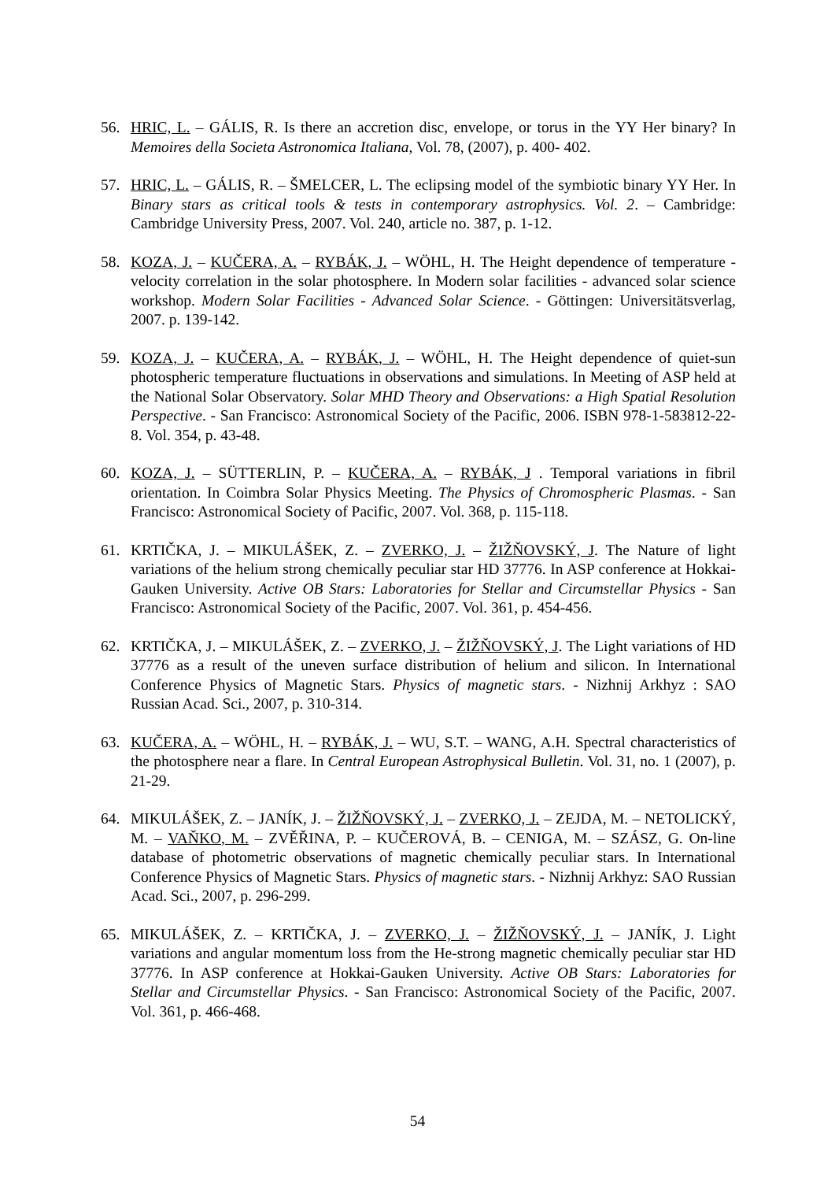56. HRIC, L. – GÁLIS, R. Is there an accretion disc, envelope, or torus in the YY Her binary? In Memoires della Societa Astronomica Italiana, Vol. 78, (2007), p. 400- 402.
57. HRIC, L. – GÁLIS, R. – ŠMELCER, L. The eclipsing model of the symbiotic binary YY Her. In Binary stars as critical tools & tests in contemporary astrophysics. Vol. 2. – Cambridge: Cambridge University Press, 2007. Vol. 240, article no. 387, p. 1-12.
58. KOZA, J. – KUČERA, A. – RYBÁK, J. – WÖHL, H. The Height dependence of temperature - velocity correlation in the solar photosphere. In Modern solar facilities - advanced solar science workshop. Modern Solar Facilities - Advanced Solar Science. - Göttingen: Universitätsverlag, 2007. p. 139-142.
59. KOZA, J. – KUČERA, A. – RYBÁK, J. – WÖHL, H. The Height dependence of quiet-sun photospheric temperature fluctuations in observations and simulations. In Meeting of ASP held at the National Solar Observatory. Solar MHD Theory and Observations: a High Spatial Resolution Perspective. - San Francisco: Astronomical Society of the Pacific, 2006. ISBN 978-1-583812-22-8. Vol. 354, p. 43-48.
60. KOZA, J. – SÜTTERLIN, P. – KUČERA, A. – RYBÁK, J . Temporal variations in fibril orientation. In Coimbra Solar Physics Meeting. The Physics of Chromospheric Plasmas. - San Francisco: Astronomical Society of Pacific, 2007. Vol. 368, p. 115-118.
61. KRTIČKA, J. – MIKULÁŠEK, Z. – ZVERKO, J. – ŽIŽŇOVSKÝ, J. The Nature of light variations of the helium strong chemically peculiar star HD 37776. In ASP conference at Hokkai-Gauken University. Active OB Stars: Laboratories for Stellar and Circumstellar Physics - San Francisco: Astronomical Society of the Pacific, 2007. Vol. 361, p. 454-456.
62. KRTIČKA, J. – MIKULÁŠEK, Z. – ZVERKO, J. – ŽIŽŇOVSKÝ, J. The Light variations of HD 37776 as a result of the uneven surface distribution of helium and silicon. In International Conference Physics of Magnetic Stars. Physics of magnetic stars. - Nizhnij Arkhyz : SAO Russian Acad. Sci., 2007, p. 310-314.
63. KUČERA, A. – WÖHL, H. – RYBÁK, J. – WU, S.T. – WANG, A.H. Spectral characteristics of the photosphere near a flare. In Central European Astrophysical Bulletin. Vol. 31, no. 1 (2007), p. 21-29.
64. MIKULÁŠEK, Z. – JANÍK, J. – ŽIŽŇOVSKÝ, J. – ZVERKO, J. – ZEJDA, M. – NETOLICKÝ, M. – VAŇKO, M. – ZVĚŘINA, P. – KUČEROVÁ, B. – CENIGA, M. – SZÁSZ, G. On-line database of photometric observations of magnetic chemically peculiar stars. In International Conference Physics of Magnetic Stars. Physics of magnetic stars. - Nizhnij Arkhyz: SAO Russian Acad. Sci., 2007, p. 296-299.
65. MIKULÁŠEK, Z. – KRTIČKA, J. – ZVERKO, J. – ŽIŽŇOVSKÝ, J. – JANÍK, J. Light variations and angular momentum loss from the He-strong magnetic chemically peculiar star HD 37776. In ASP conference at Hokkai-Gauken University. Active OB Stars: Laboratories for Stellar and Circumstellar Physics. - San Francisco: Astronomical Society of the Pacific, 2007. Vol. 361, p. 466-468.
54